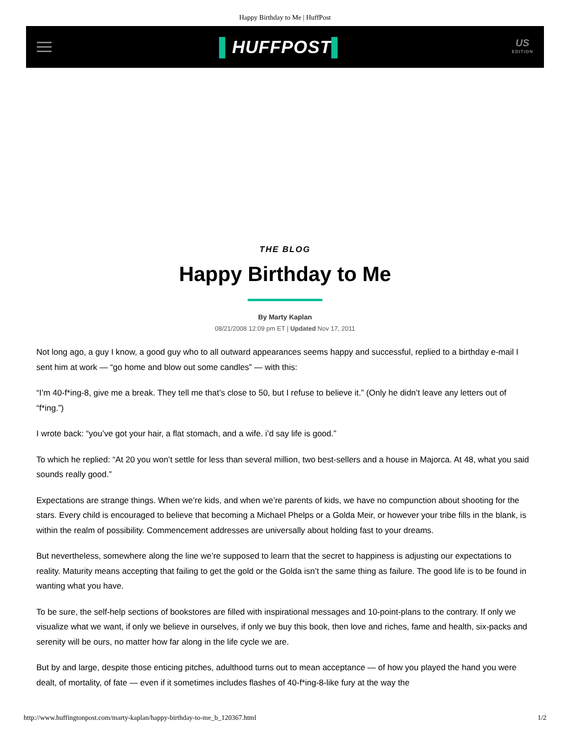Happy Birthday to Me | HuffPost
▌HUFFPOST▌
US
EDITION
THE BLOG
Happy Birthday to Me
By Marty Kaplan
08/21/2008 12:09 pm ET | Updated Nov 17, 2011
Not long ago, a guy I know, a good guy who to all outward appearances seems happy and successful, replied to a birthday e-mail I sent him at work — “go home and blow out some candles” — with this:
“I’m 40-f*ing-8, give me a break. They tell me that’s close to 50, but I refuse to believe it.” (Only he didn’t leave any letters out of “f*ing.”)
I wrote back: “you’ve got your hair, a flat stomach, and a wife. i’d say life is good.”
To which he replied: “At 20 you won’t settle for less than several million, two best-sellers and a house in Majorca. At 48, what you said sounds really good.”
Expectations are strange things. When we’re kids, and when we’re parents of kids, we have no compunction about shooting for the stars. Every child is encouraged to believe that becoming a Michael Phelps or a Golda Meir, or however your tribe fills in the blank, is within the realm of possibility. Commencement addresses are universally about holding fast to your dreams.
But nevertheless, somewhere along the line we’re supposed to learn that the secret to happiness is adjusting our expectations to reality. Maturity means accepting that failing to get the gold or the Golda isn’t the same thing as failure. The good life is to be found in wanting what you have.
To be sure, the self-help sections of bookstores are filled with inspirational messages and 10-point-plans to the contrary. If only we visualize what we want, if only we believe in ourselves, if only we buy this book, then love and riches, fame and health, six-packs and serenity will be ours, no matter how far along in the life cycle we are.
But by and large, despite those enticing pitches, adulthood turns out to mean acceptance — of how you played the hand you were dealt, of mortality, of fate — even if it sometimes includes flashes of 40-f*ing-8-like fury at the way the
http://www.huffingtonpost.com/marty-kaplan/happy-birthday-to-me_b_120367.html 1/2